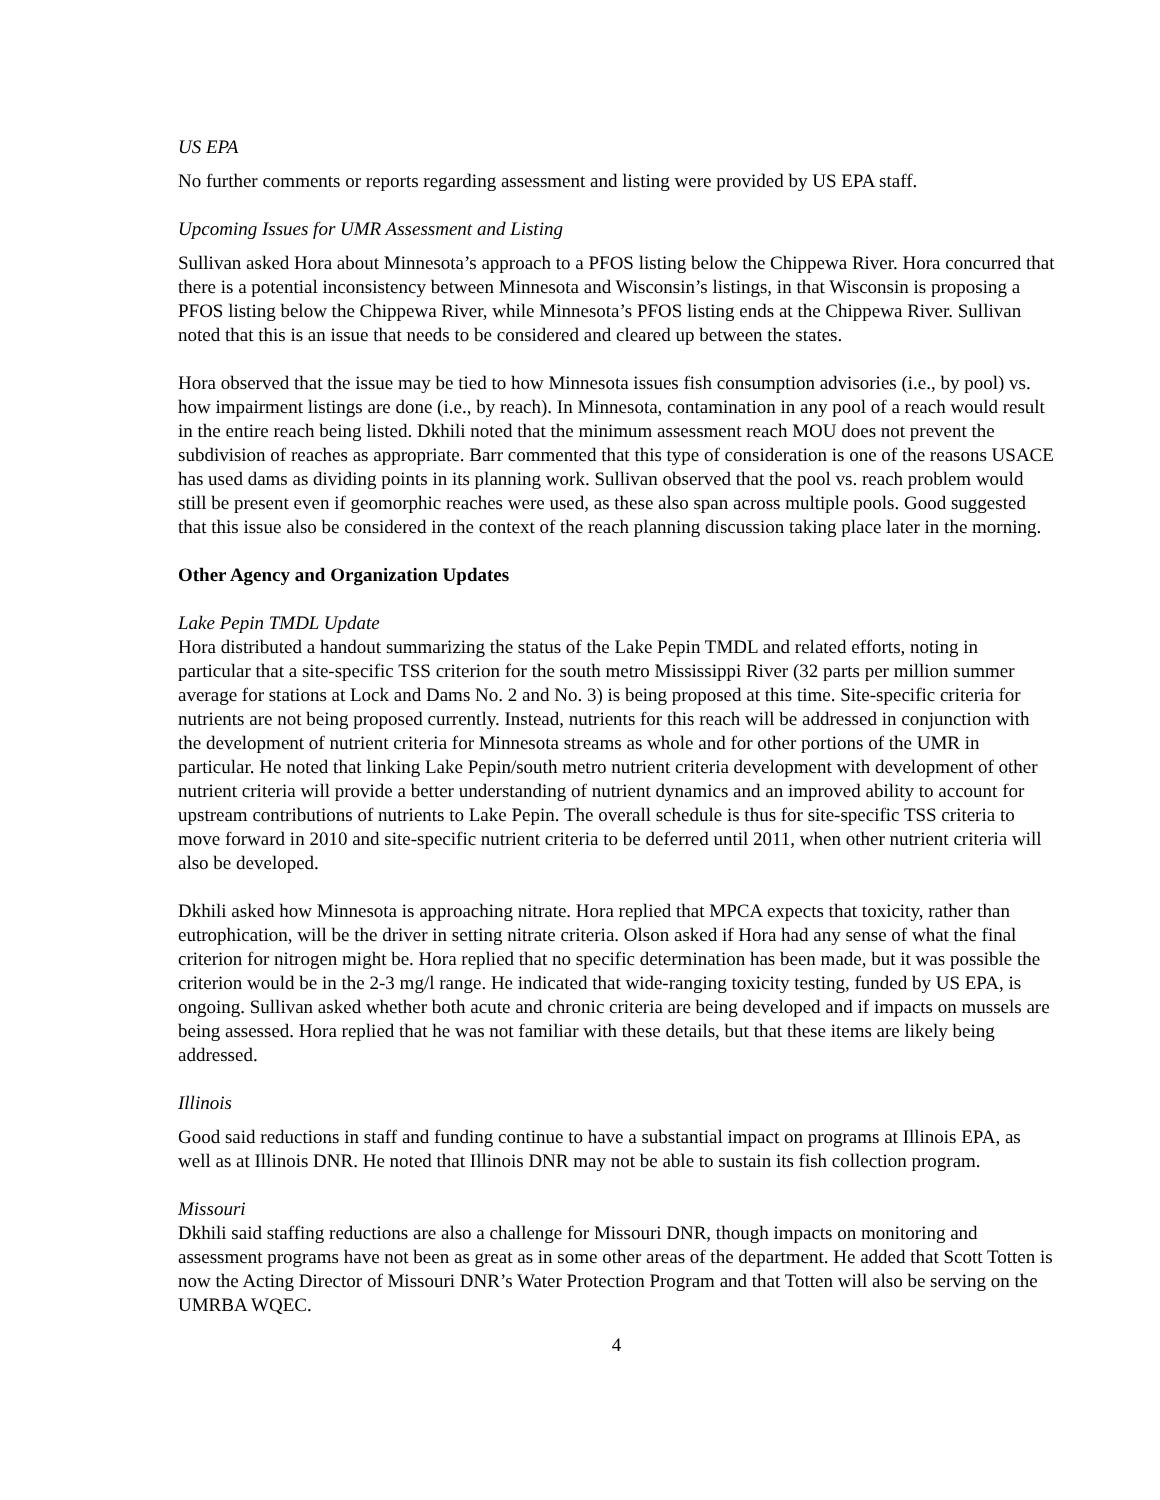US EPA
No further comments or reports regarding assessment and listing were provided by US EPA staff.
Upcoming Issues for UMR Assessment and Listing
Sullivan asked Hora about Minnesota’s approach to a PFOS listing below the Chippewa River. Hora concurred that there is a potential inconsistency between Minnesota and Wisconsin’s listings, in that Wisconsin is proposing a PFOS listing below the Chippewa River, while Minnesota’s PFOS listing ends at the Chippewa River. Sullivan noted that this is an issue that needs to be considered and cleared up between the states.
Hora observed that the issue may be tied to how Minnesota issues fish consumption advisories (i.e., by pool) vs. how impairment listings are done (i.e., by reach). In Minnesota, contamination in any pool of a reach would result in the entire reach being listed. Dkhili noted that the minimum assessment reach MOU does not prevent the subdivision of reaches as appropriate. Barr commented that this type of consideration is one of the reasons USACE has used dams as dividing points in its planning work. Sullivan observed that the pool vs. reach problem would still be present even if geomorphic reaches were used, as these also span across multiple pools. Good suggested that this issue also be considered in the context of the reach planning discussion taking place later in the morning.
Other Agency and Organization Updates
Lake Pepin TMDL Update
Hora distributed a handout summarizing the status of the Lake Pepin TMDL and related efforts, noting in particular that a site-specific TSS criterion for the south metro Mississippi River (32 parts per million summer average for stations at Lock and Dams No. 2 and No. 3) is being proposed at this time. Site-specific criteria for nutrients are not being proposed currently. Instead, nutrients for this reach will be addressed in conjunction with the development of nutrient criteria for Minnesota streams as whole and for other portions of the UMR in particular. He noted that linking Lake Pepin/south metro nutrient criteria development with development of other nutrient criteria will provide a better understanding of nutrient dynamics and an improved ability to account for upstream contributions of nutrients to Lake Pepin. The overall schedule is thus for site-specific TSS criteria to move forward in 2010 and site-specific nutrient criteria to be deferred until 2011, when other nutrient criteria will also be developed.
Dkhili asked how Minnesota is approaching nitrate. Hora replied that MPCA expects that toxicity, rather than eutrophication, will be the driver in setting nitrate criteria. Olson asked if Hora had any sense of what the final criterion for nitrogen might be. Hora replied that no specific determination has been made, but it was possible the criterion would be in the 2-3 mg/l range. He indicated that wide-ranging toxicity testing, funded by US EPA, is ongoing. Sullivan asked whether both acute and chronic criteria are being developed and if impacts on mussels are being assessed. Hora replied that he was not familiar with these details, but that these items are likely being addressed.
Illinois
Good said reductions in staff and funding continue to have a substantial impact on programs at Illinois EPA, as well as at Illinois DNR. He noted that Illinois DNR may not be able to sustain its fish collection program.
Missouri
Dkhili said staffing reductions are also a challenge for Missouri DNR, though impacts on monitoring and assessment programs have not been as great as in some other areas of the department. He added that Scott Totten is now the Acting Director of Missouri DNR’s Water Protection Program and that Totten will also be serving on the UMRBA WQEC.
4